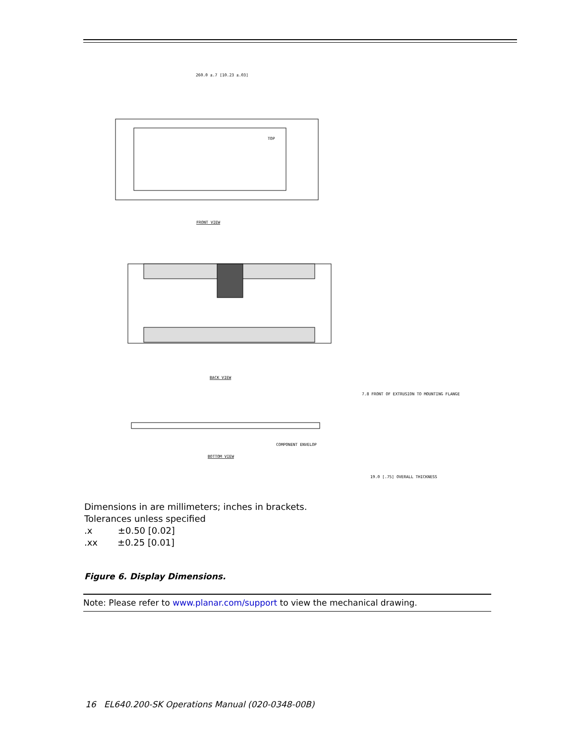260.0 ±.7 [10.23 ±.03]
TOP
FRONT VIEW
BACK VIEW
BOTTOM VIEW
7.8 FRONT OF EXTRUSION TO MOUNTING FLANGE
COMPONENT ENVELOP
19.0 [.75] OVERALL THICKNESS
Dimensions in are millimeters; inches in brackets.
Tolerances unless specified
.x ±0.50 [0.02]
.xx ±0.25 [0.01]
Figure 6. Display Dimensions.
Note: Please refer to www.planar.com/support to view the mechanical drawing.
16 EL640.200-SK Operations Manual (020-0348-00B)